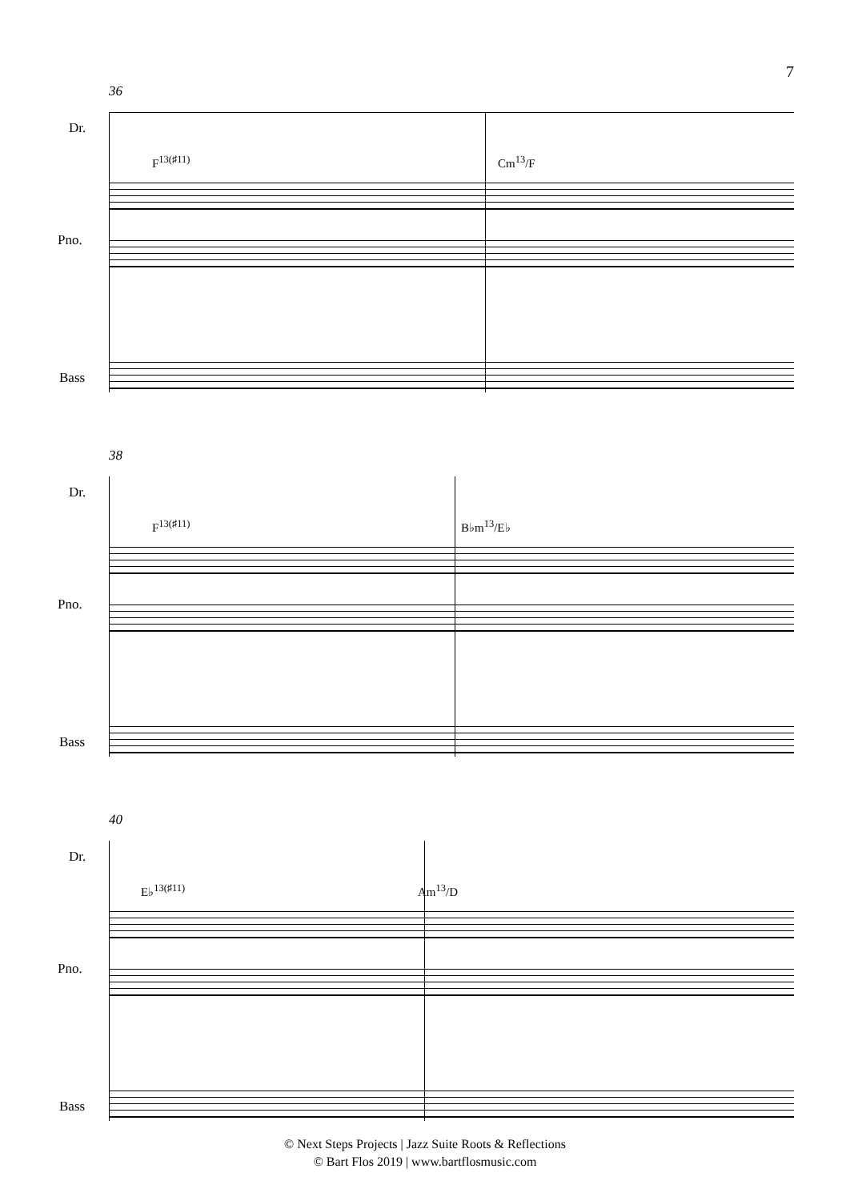7
36
Dr.
F<sup>13(♯11)</sup> Cm<sup>13</sup>/F
Pno.
Bass
38
Dr.
F<sup>13(♯11)</sup> B♭m<sup>13</sup>/E♭
Pno.
Bass
40
Dr.
E♭<sup>13(♯11)</sup> Am<sup>13</sup>/D
Pno.
Bass
© Next Steps Projects | Jazz Suite Roots & Reflections
© Bart Flos 2019 | www.bartflosmusic.com